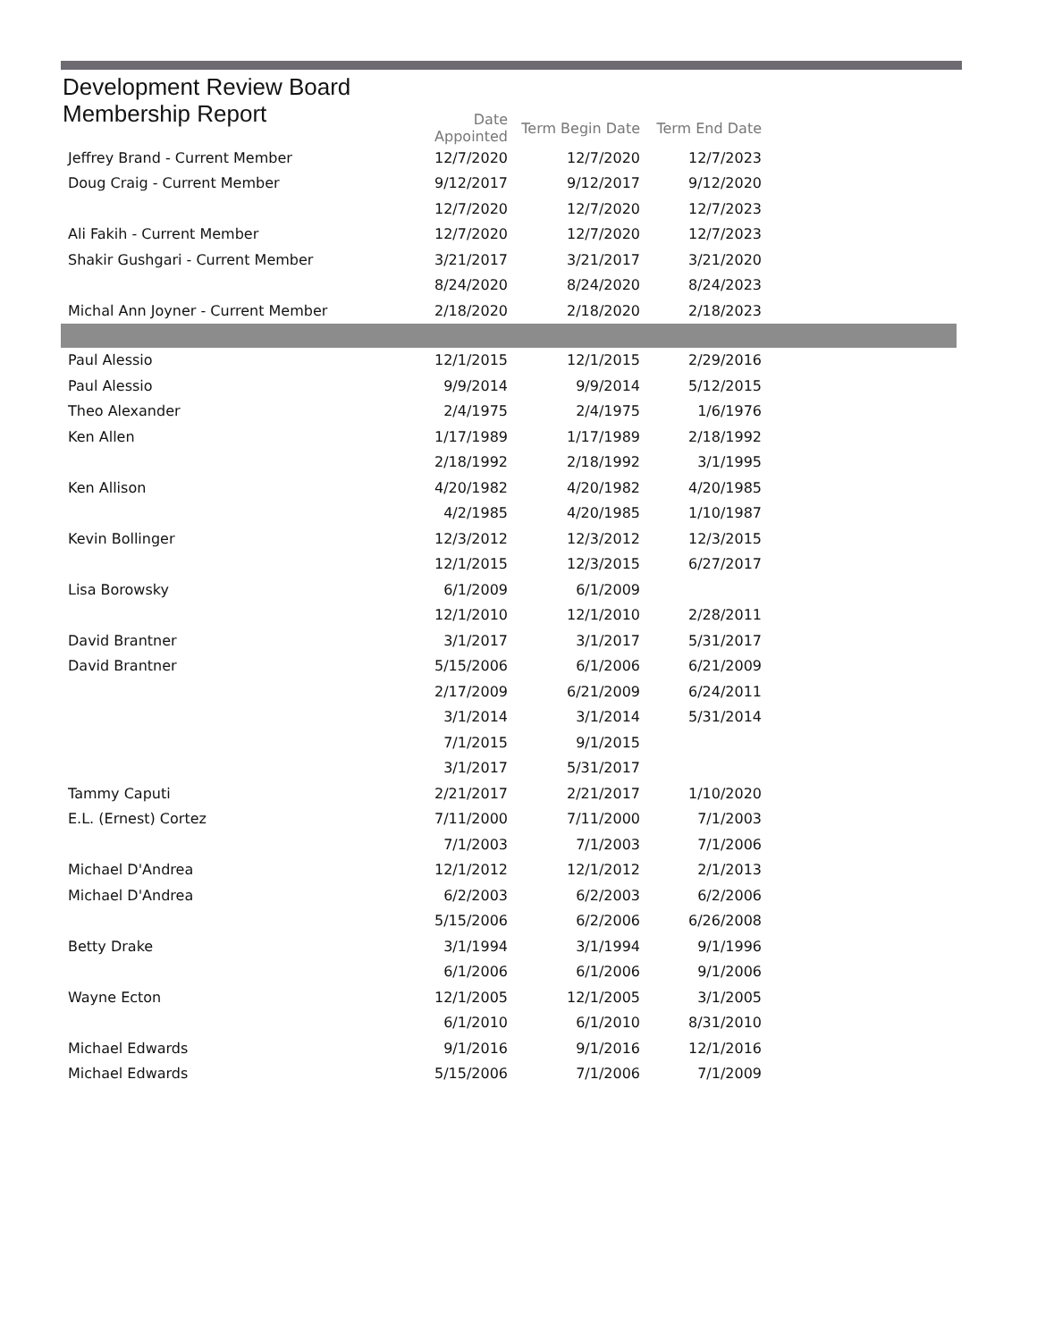Development Review Board
Membership Report
| | Date Appointed | Term Begin Date | Term End Date | |
| --- | --- | --- | --- | --- |
| Jeffrey Brand - Current Member | 12/7/2020 | 12/7/2020 | 12/7/2023 | |
| Doug Craig - Current Member | 9/12/2017 | 9/12/2017 | 9/12/2020 | |
| | 12/7/2020 | 12/7/2020 | 12/7/2023 | |
| Ali Fakih - Current Member | 12/7/2020 | 12/7/2020 | 12/7/2023 | |
| Shakir Gushgari - Current Member | 3/21/2017 | 3/21/2017 | 3/21/2020 | |
| | 8/24/2020 | 8/24/2020 | 8/24/2023 | |
| Michal Ann Joyner - Current Member | 2/18/2020 | 2/18/2020 | 2/18/2023 | |
| Paul Alessio | 12/1/2015 | 12/1/2015 | 2/29/2016 | |
| Paul Alessio | 9/9/2014 | 9/9/2014 | 5/12/2015 | |
| Theo Alexander | 2/4/1975 | 2/4/1975 | 1/6/1976 | |
| Ken Allen | 1/17/1989 | 1/17/1989 | 2/18/1992 | |
| | 2/18/1992 | 2/18/1992 | 3/1/1995 | |
| Ken Allison | 4/20/1982 | 4/20/1982 | 4/20/1985 | |
| | 4/2/1985 | 4/20/1985 | 1/10/1987 | |
| Kevin Bollinger | 12/3/2012 | 12/3/2012 | 12/3/2015 | |
| | 12/1/2015 | 12/3/2015 | 6/27/2017 | |
| Lisa Borowsky | 6/1/2009 | 6/1/2009 | | |
| | 12/1/2010 | 12/1/2010 | 2/28/2011 | |
| David Brantner | 3/1/2017 | 3/1/2017 | 5/31/2017 | |
| David Brantner | 5/15/2006 | 6/1/2006 | 6/21/2009 | |
| | 2/17/2009 | 6/21/2009 | 6/24/2011 | |
| | 3/1/2014 | 3/1/2014 | 5/31/2014 | |
| | 7/1/2015 | 9/1/2015 | | |
| | 3/1/2017 | 5/31/2017 | | |
| Tammy Caputi | 2/21/2017 | 2/21/2017 | 1/10/2020 | |
| E.L. (Ernest) Cortez | 7/11/2000 | 7/11/2000 | 7/1/2003 | |
| | 7/1/2003 | 7/1/2003 | 7/1/2006 | |
| Michael D'Andrea | 12/1/2012 | 12/1/2012 | 2/1/2013 | |
| Michael D'Andrea | 6/2/2003 | 6/2/2003 | 6/2/2006 | |
| | 5/15/2006 | 6/2/2006 | 6/26/2008 | |
| Betty Drake | 3/1/1994 | 3/1/1994 | 9/1/1996 | |
| | 6/1/2006 | 6/1/2006 | 9/1/2006 | |
| Wayne Ecton | 12/1/2005 | 12/1/2005 | 3/1/2005 | |
| | 6/1/2010 | 6/1/2010 | 8/31/2010 | |
| Michael Edwards | 9/1/2016 | 9/1/2016 | 12/1/2016 | |
| Michael Edwards | 5/15/2006 | 7/1/2006 | 7/1/2009 | |